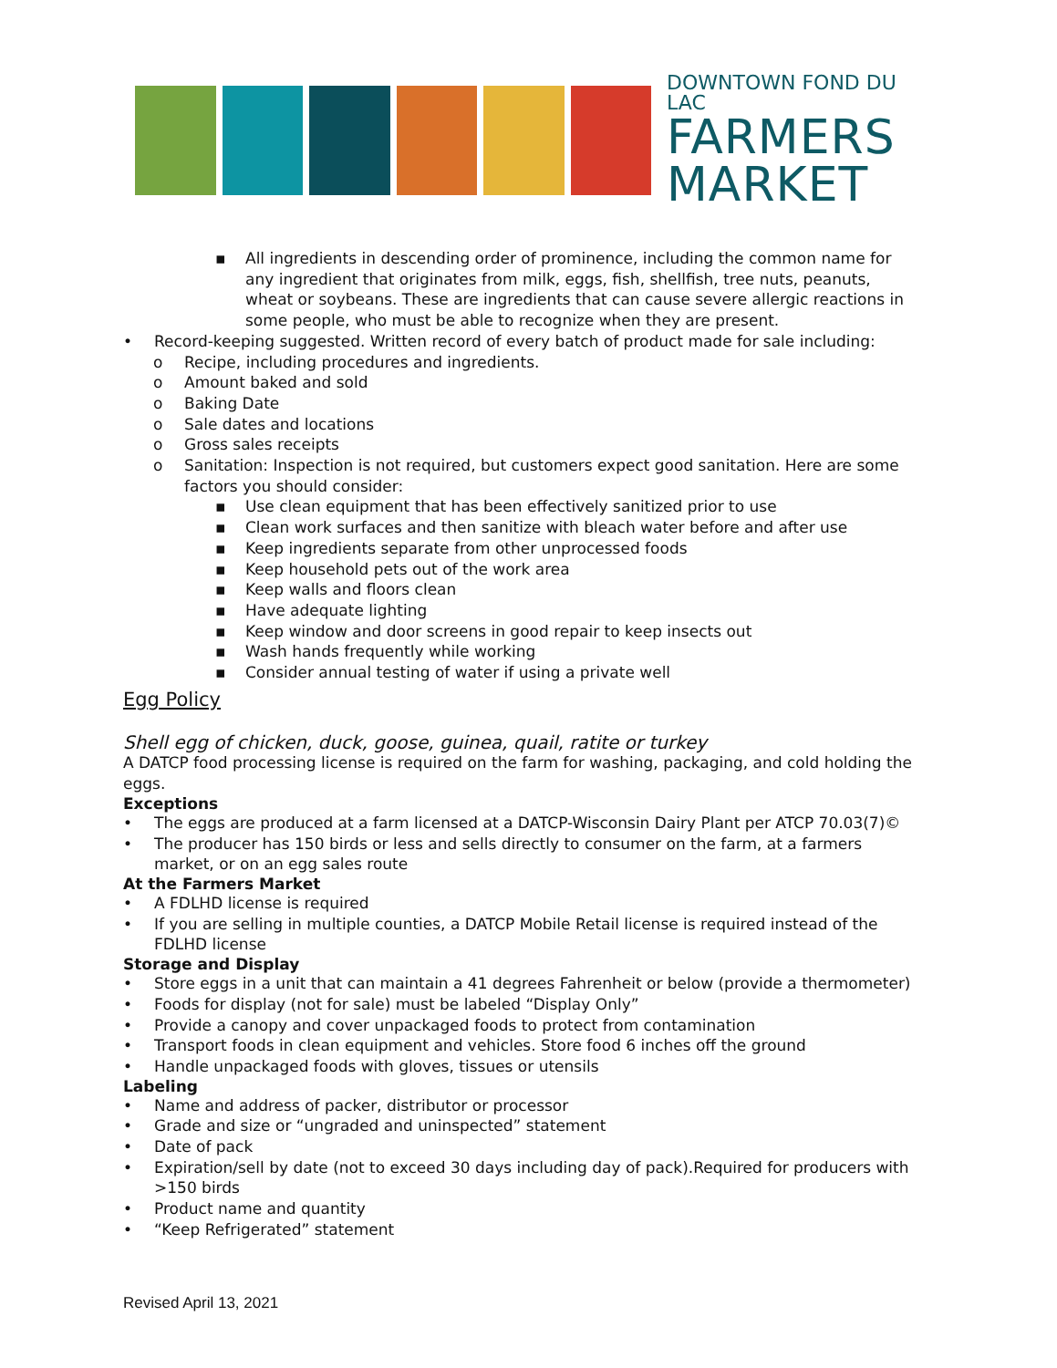DOWNTOWN FOND DU LAC
FARMERS
MARKET
▪ All ingredients in descending order of prominence, including the common name for any ingredient that originates from milk, eggs, fish, shellfish, tree nuts, peanuts, wheat or soybeans. These are ingredients that can cause severe allergic reactions in some people, who must be able to recognize when they are present.
• Record-keeping suggested. Written record of every batch of product made for sale including:
o Recipe, including procedures and ingredients.
o Amount baked and sold
o Baking Date
o Sale dates and locations
o Gross sales receipts
o Sanitation: Inspection is not required, but customers expect good sanitation. Here are some factors you should consider:
▪ Use clean equipment that has been effectively sanitized prior to use
▪ Clean work surfaces and then sanitize with bleach water before and after use
▪ Keep ingredients separate from other unprocessed foods
▪ Keep household pets out of the work area
▪ Keep walls and floors clean
▪ Have adequate lighting
▪ Keep window and door screens in good repair to keep insects out
▪ Wash hands frequently while working
▪ Consider annual testing of water if using a private well
Egg Policy
Shell egg of chicken, duck, goose, guinea, quail, ratite or turkey
A DATCP food processing license is required on the farm for washing, packaging, and cold holding the eggs.
Exceptions
• The eggs are produced at a farm licensed at a DATCP-Wisconsin Dairy Plant per ATCP 70.03(7)©
• The producer has 150 birds or less and sells directly to consumer on the farm, at a farmers market, or on an egg sales route
At the Farmers Market
• A FDLHD license is required
• If you are selling in multiple counties, a DATCP Mobile Retail license is required instead of the FDLHD license
Storage and Display
• Store eggs in a unit that can maintain a 41 degrees Fahrenheit or below (provide a thermometer)
• Foods for display (not for sale) must be labeled “Display Only”
• Provide a canopy and cover unpackaged foods to protect from contamination
• Transport foods in clean equipment and vehicles. Store food 6 inches off the ground
• Handle unpackaged foods with gloves, tissues or utensils
Labeling
• Name and address of packer, distributor or processor
• Grade and size or “ungraded and uninspected” statement
• Date of pack
• Expiration/sell by date (not to exceed 30 days including day of pack).Required for producers with >150 birds
• Product name and quantity
• “Keep Refrigerated” statement
Revised April 13, 2021